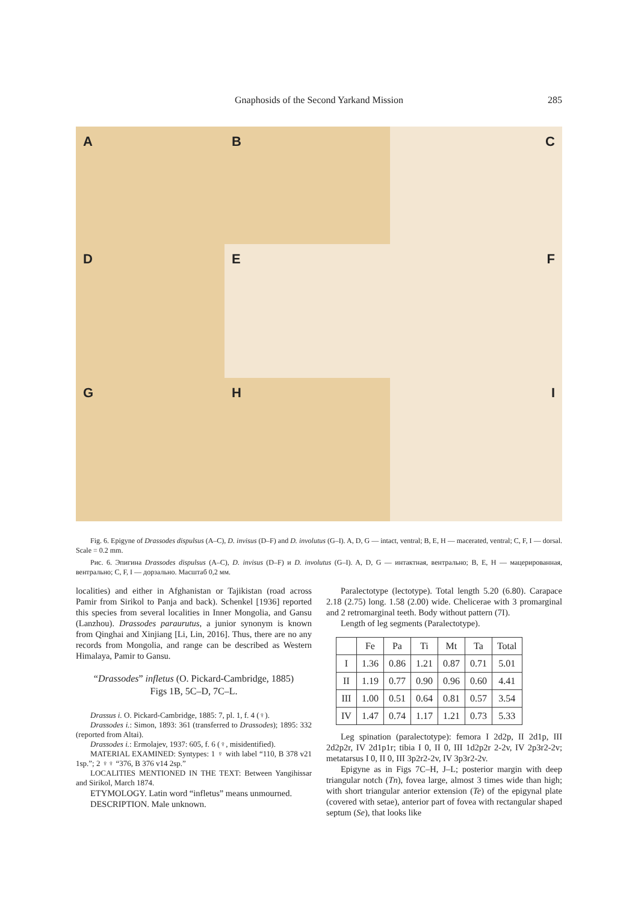Gnaphosids of the Second Yarkand Mission 285
A
B
C
D
E
F
G
H
I
Fig. 6. Epigyne of Drassodes dispulsus (A–C), D. invisus (D–F) and D. involutus (G–I). A, D, G — intact, ventral; B, E, H — macerated, ventral; C, F, I — dorsal. Scale = 0.2 mm.
Рис. 6. Эпигина Drassodes dispulsus (A–C), D. invisus (D–F) и D. involutus (G–I). A, D, G — интактная, вентрально; B, E, H — мацерированная, вентрально; C, F, I — дорзально. Масштаб 0,2 мм.
localities) and either in Afghanistan or Tajikistan (road across Pamir from Sirikol to Panja and back). Schenkel [1936] reported this species from several localities in Inner Mongolia, and Gansu (Lanzhou). Drassodes paraurutus, a junior synonym is known from Qinghai and Xinjiang [Li, Lin, 2016]. Thus, there are no any records from Mongolia, and range can be described as Western Himalaya, Pamir to Gansu.
“Drassodes” infletus (O. Pickard-Cambridge, 1885)
Figs 1B, 5C–D, 7C–L.
Drassus i. O. Pickard-Cambridge, 1885: 7, pl. 1, f. 4 (♀).
Drassodes i.: Simon, 1893: 361 (transferred to Drassodes); 1895: 332 (reported from Altai).
Drassodes i.: Ermolajev, 1937: 605, f. 6 (♀, misidentified).
MATERIAL EXAMINED: Syntypes: 1 ♀ with label “110, B 378 v21 1sp.”; 2 ♀♀ “376, B 376 v14 2sp.”
LOCALITIES MENTIONED IN THE TEXT: Between Yangihissar and Sirikol, March 1874.
ETYMOLOGY. Latin word “infletus” means unmourned.
DESCRIPTION. Male unknown.
Paralectotype (lectotype). Total length 5.20 (6.80). Carapace 2.18 (2.75) long. 1.58 (2.00) wide. Chelicerae with 3 promarginal and 2 retromarginal teeth. Body without pattern (7I).
Length of leg segments (Paralectotype).
| | Fe | Pa | Ti | Mt | Ta | Total |
| --- | --- | --- | --- | --- | --- | --- |
| I | 1.36 | 0.86 | 1.21 | 0.87 | 0.71 | 5.01 |
| II | 1.19 | 0.77 | 0.90 | 0.96 | 0.60 | 4.41 |
| III | 1.00 | 0.51 | 0.64 | 0.81 | 0.57 | 3.54 |
| IV | 1.47 | 0.74 | 1.17 | 1.21 | 0.73 | 5.33 |
Leg spination (paralectotype): femora I 2d2p, II 2d1p, III 2d2p2r, IV 2d1p1r; tibia I 0, II 0, III 1d2p2r 2-2v, IV 2p3r2-2v; metatarsus I 0, II 0, III 3p2r2-2v, IV 3p3r2-2v.
Epigyne as in Figs 7C–H, J–L; posterior margin with deep triangular notch (Tn), fovea large, almost 3 times wide than high; with short triangular anterior extension (Te) of the epigynal plate (covered with setae), anterior part of fovea with rectangular shaped septum (Se), that looks like